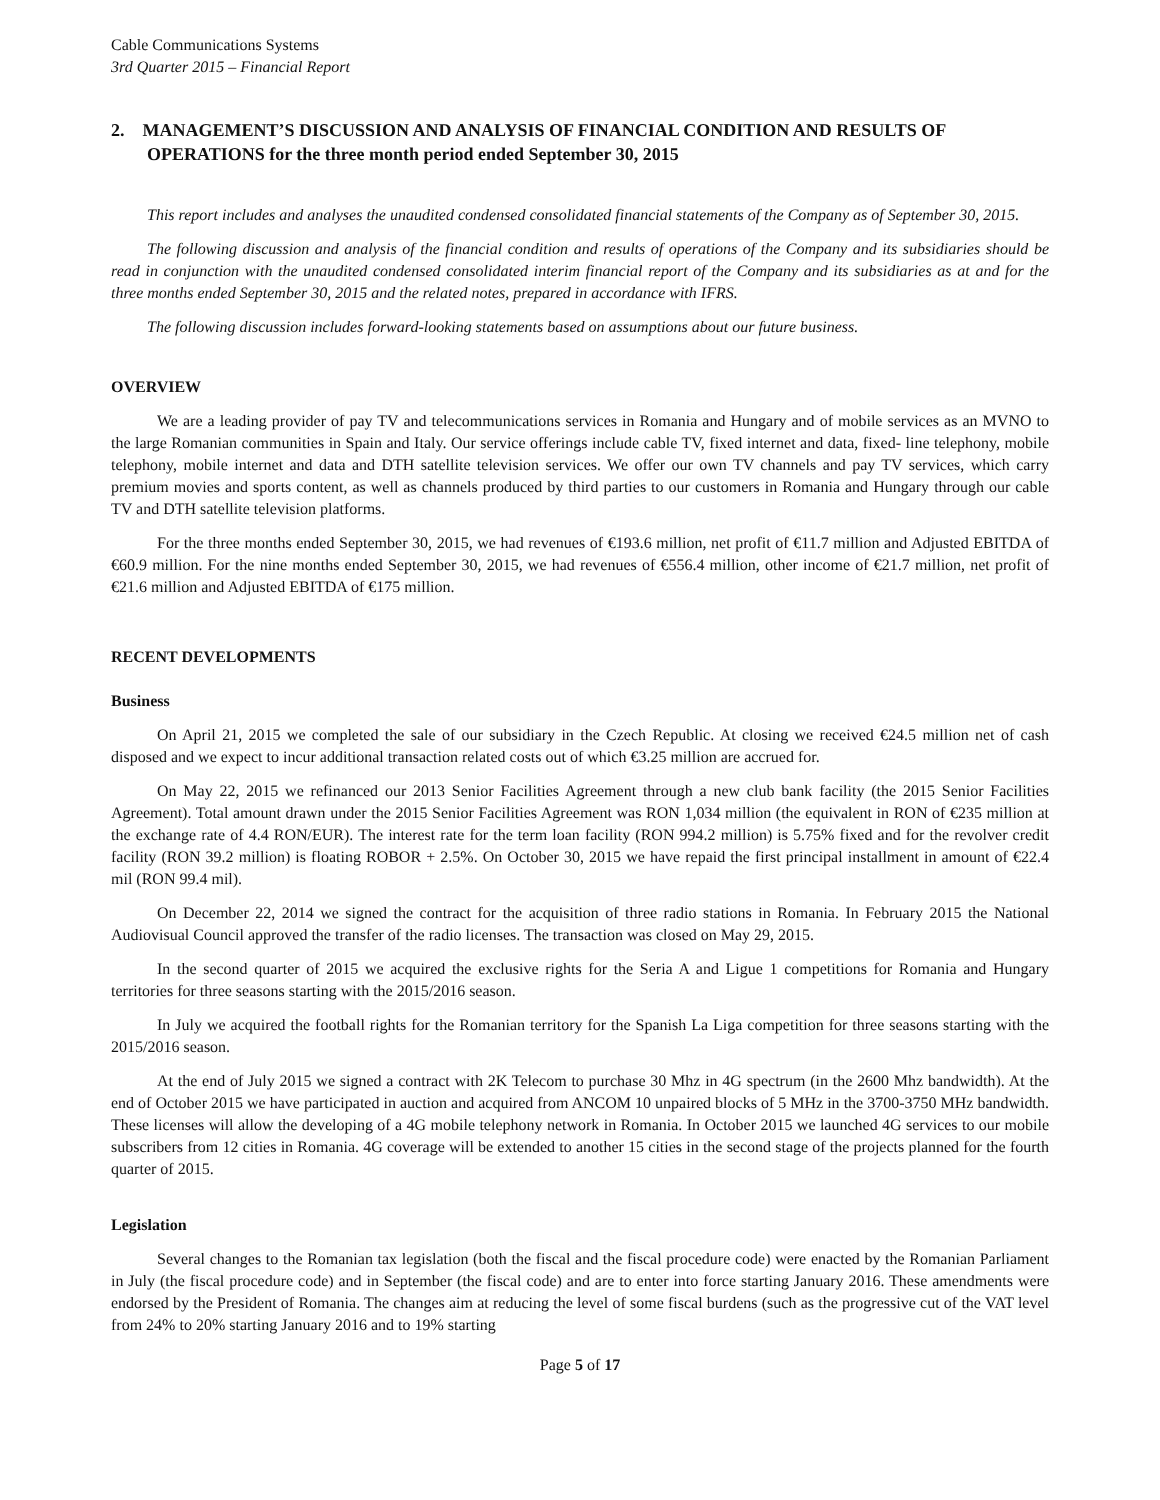Cable Communications Systems
3rd Quarter 2015 – Financial Report
2. MANAGEMENT’S DISCUSSION AND ANALYSIS OF FINANCIAL CONDITION AND RESULTS OF OPERATIONS for the three month period ended September 30, 2015
This report includes and analyses the unaudited condensed consolidated financial statements of the Company as of September 30, 2015.
The following discussion and analysis of the financial condition and results of operations of the Company and its subsidiaries should be read in conjunction with the unaudited condensed consolidated interim financial report of the Company and its subsidiaries as at and for the three months ended September 30, 2015 and the related notes, prepared in accordance with IFRS.
The following discussion includes forward-looking statements based on assumptions about our future business.
OVERVIEW
We are a leading provider of pay TV and telecommunications services in Romania and Hungary and of mobile services as an MVNO to the large Romanian communities in Spain and Italy. Our service offerings include cable TV, fixed internet and data, fixed- line telephony, mobile telephony, mobile internet and data and DTH satellite television services. We offer our own TV channels and pay TV services, which carry premium movies and sports content, as well as channels produced by third parties to our customers in Romania and Hungary through our cable TV and DTH satellite television platforms.
For the three months ended September 30, 2015, we had revenues of €193.6 million, net profit of €11.7 million and Adjusted EBITDA of €60.9 million. For the nine months ended September 30, 2015, we had revenues of €556.4 million, other income of €21.7 million, net profit of €21.6 million and Adjusted EBITDA of €175 million.
RECENT DEVELOPMENTS
Business
On April 21, 2015 we completed the sale of our subsidiary in the Czech Republic. At closing we received €24.5 million net of cash disposed and we expect to incur additional transaction related costs out of which €3.25 million are accrued for.
On May 22, 2015 we refinanced our 2013 Senior Facilities Agreement through a new club bank facility (the 2015 Senior Facilities Agreement). Total amount drawn under the 2015 Senior Facilities Agreement was RON 1,034 million (the equivalent in RON of €235 million at the exchange rate of 4.4 RON/EUR). The interest rate for the term loan facility (RON 994.2 million) is 5.75% fixed and for the revolver credit facility (RON 39.2 million) is floating ROBOR + 2.5%. On October 30, 2015 we have repaid the first principal installment in amount of €22.4 mil (RON 99.4 mil).
On December 22, 2014 we signed the contract for the acquisition of three radio stations in Romania. In February 2015 the National Audiovisual Council approved the transfer of the radio licenses. The transaction was closed on May 29, 2015.
In the second quarter of 2015 we acquired the exclusive rights for the Seria A and Ligue 1 competitions for Romania and Hungary territories for three seasons starting with the 2015/2016 season.
In July we acquired the football rights for the Romanian territory for the Spanish La Liga competition for three seasons starting with the 2015/2016 season.
At the end of July 2015 we signed a contract with 2K Telecom to purchase 30 Mhz in 4G spectrum (in the 2600 Mhz bandwidth). At the end of October 2015 we have participated in auction and acquired from ANCOM 10 unpaired blocks of 5 MHz in the 3700-3750 MHz bandwidth. These licenses will allow the developing of a 4G mobile telephony network in Romania. In October 2015 we launched 4G services to our mobile subscribers from 12 cities in Romania. 4G coverage will be extended to another 15 cities in the second stage of the projects planned for the fourth quarter of 2015.
Legislation
Several changes to the Romanian tax legislation (both the fiscal and the fiscal procedure code) were enacted by the Romanian Parliament in July (the fiscal procedure code) and in September (the fiscal code) and are to enter into force starting January 2016. These amendments were endorsed by the President of Romania. The changes aim at reducing the level of some fiscal burdens (such as the progressive cut of the VAT level from 24% to 20% starting January 2016 and to 19% starting
Page 5 of 17